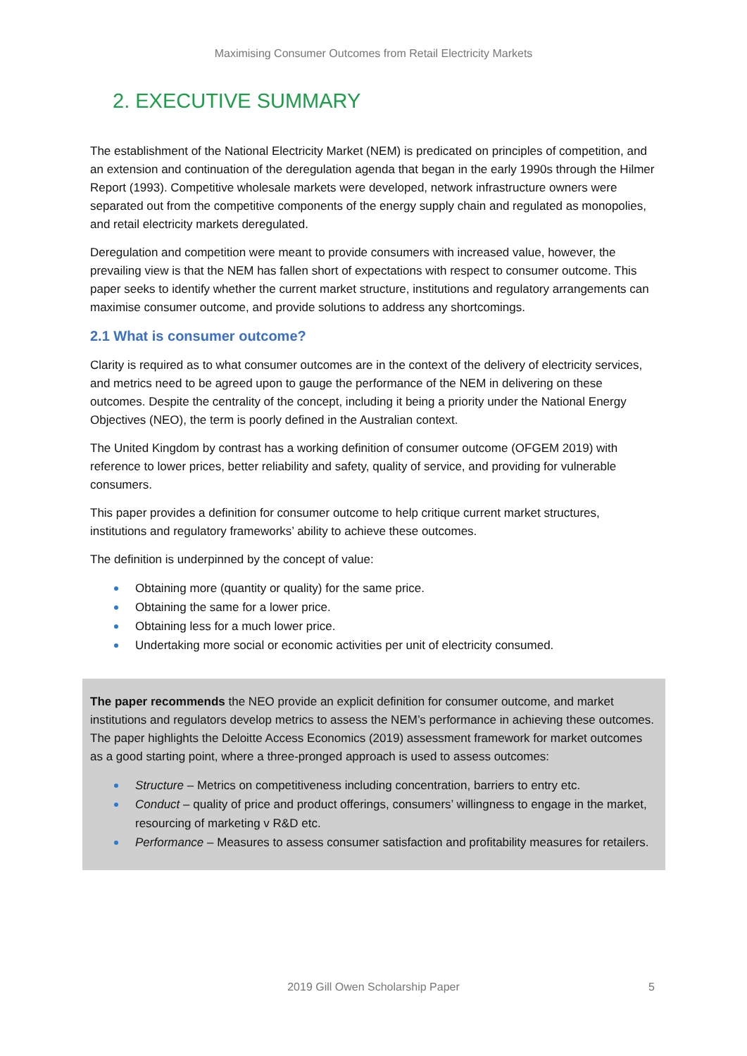Maximising Consumer Outcomes from Retail Electricity Markets
2. EXECUTIVE SUMMARY
The establishment of the National Electricity Market (NEM) is predicated on principles of competition, and an extension and continuation of the deregulation agenda that began in the early 1990s through the Hilmer Report (1993). Competitive wholesale markets were developed, network infrastructure owners were separated out from the competitive components of the energy supply chain and regulated as monopolies, and retail electricity markets deregulated.
Deregulation and competition were meant to provide consumers with increased value, however, the prevailing view is that the NEM has fallen short of expectations with respect to consumer outcome. This paper seeks to identify whether the current market structure, institutions and regulatory arrangements can maximise consumer outcome, and provide solutions to address any shortcomings.
2.1 What is consumer outcome?
Clarity is required as to what consumer outcomes are in the context of the delivery of electricity services, and metrics need to be agreed upon to gauge the performance of the NEM in delivering on these outcomes. Despite the centrality of the concept, including it being a priority under the National Energy Objectives (NEO), the term is poorly defined in the Australian context.
The United Kingdom by contrast has a working definition of consumer outcome (OFGEM 2019) with reference to lower prices, better reliability and safety, quality of service, and providing for vulnerable consumers.
This paper provides a definition for consumer outcome to help critique current market structures, institutions and regulatory frameworks’ ability to achieve these outcomes.
The definition is underpinned by the concept of value:
Obtaining more (quantity or quality) for the same price.
Obtaining the same for a lower price.
Obtaining less for a much lower price.
Undertaking more social or economic activities per unit of electricity consumed.
The paper recommends the NEO provide an explicit definition for consumer outcome, and market institutions and regulators develop metrics to assess the NEM’s performance in achieving these outcomes. The paper highlights the Deloitte Access Economics (2019) assessment framework for market outcomes as a good starting point, where a three-pronged approach is used to assess outcomes:
Structure – Metrics on competitiveness including concentration, barriers to entry etc.
Conduct – quality of price and product offerings, consumers’ willingness to engage in the market, resourcing of marketing v R&D etc.
Performance – Measures to assess consumer satisfaction and profitability measures for retailers.
2019 Gill Owen Scholarship Paper 5